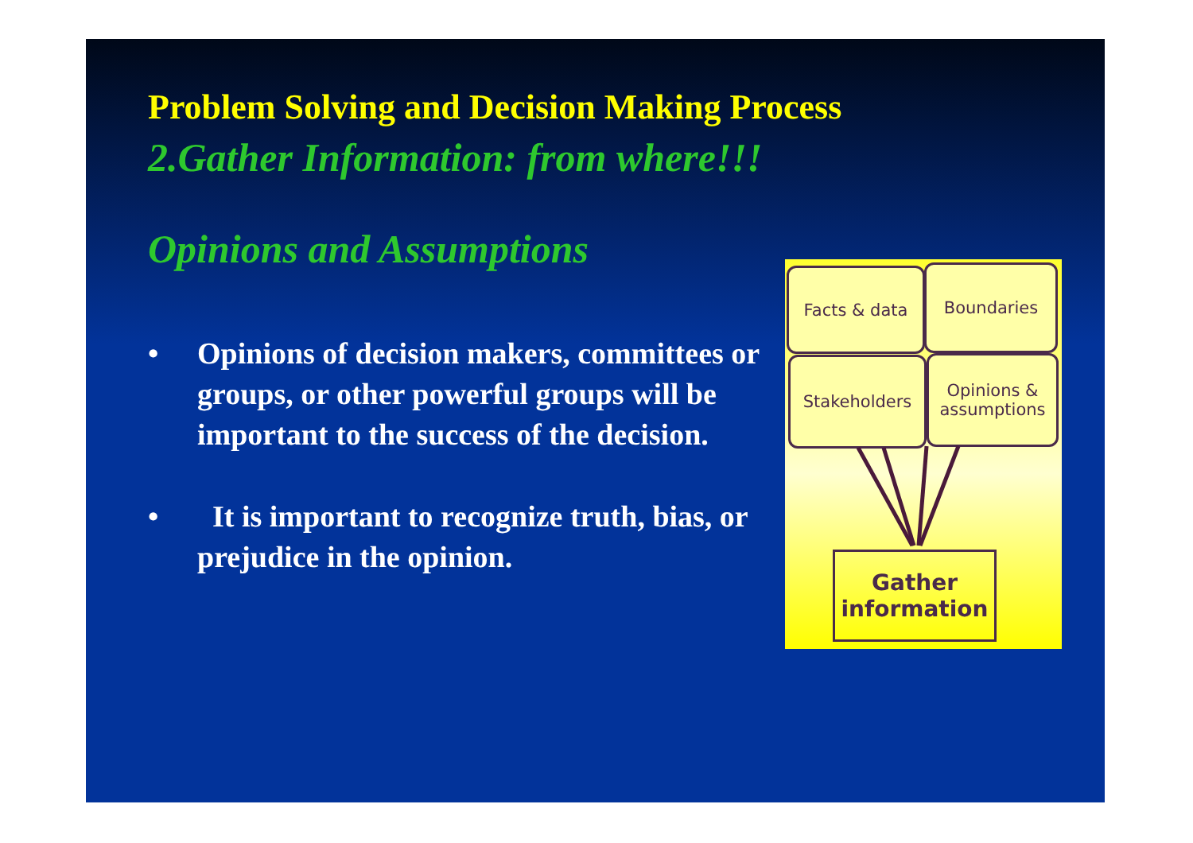Problem Solving and Decision Making Process
2.Gather Information: from where!!!
Opinions and Assumptions
• Opinions of decision makers, committees or groups, or other powerful groups will be important to the success of the decision.
• It is important to recognize truth, bias, or prejudice in the opinion.
Facts & data Boundaries
Stakeholders
Opinions & assumptions
Gather information